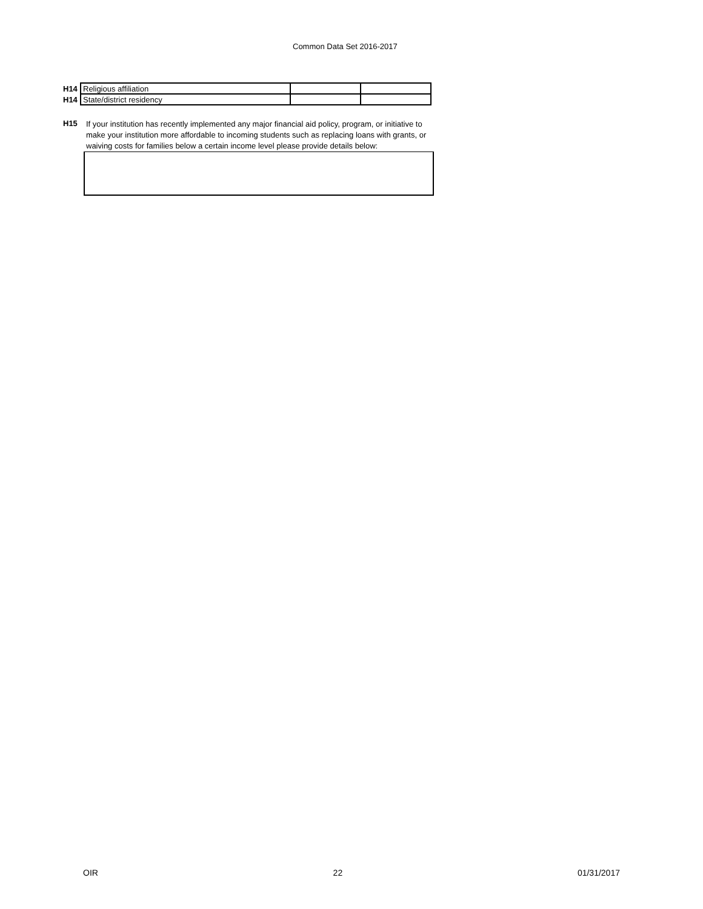Common Data Set 2016-2017
| H14 | Religious affiliation | | |
| H14 | State/district residency | | |
H15
If your institution has recently implemented any major financial aid policy, program, or initiative to make your institution more affordable to incoming students such as replacing loans with grants, or waiving costs for families below a certain income level please provide details below:
OIR 22 01/31/2017